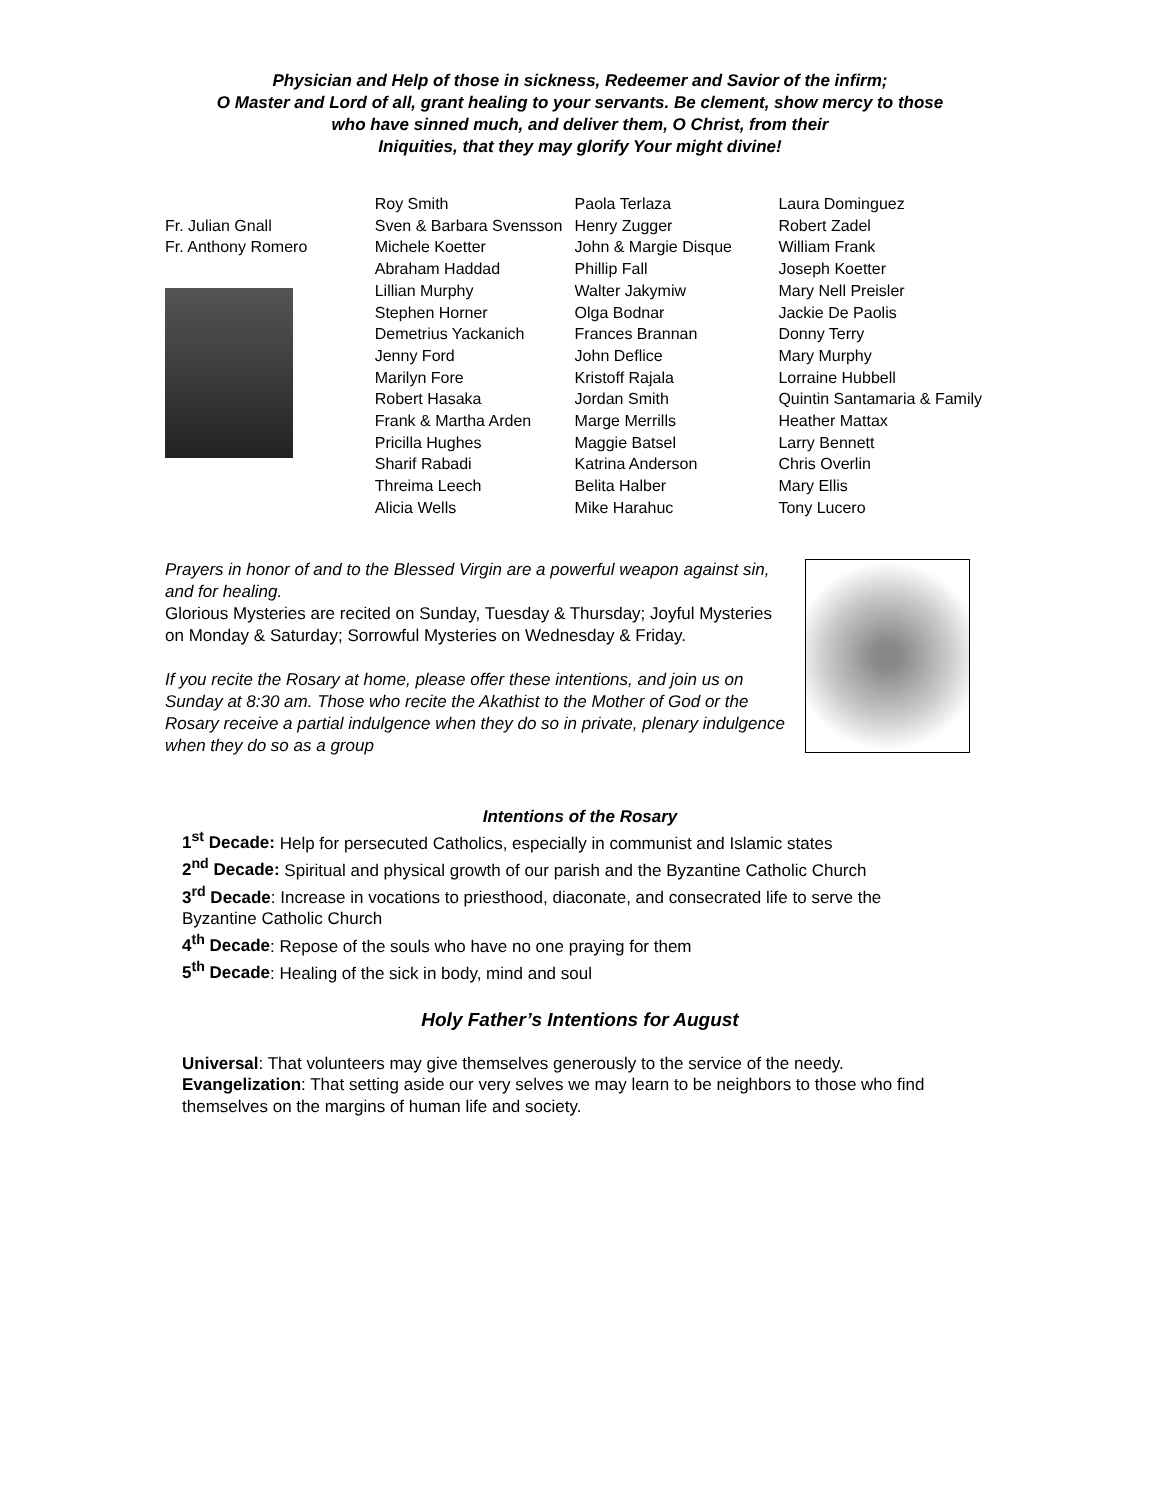Physician and Help of those in sickness, Redeemer and Savior of the infirm;
O Master and Lord of all, grant healing to your servants. Be clement, show mercy to those
who have sinned much, and deliver them, O Christ, from their
Iniquities, that they may glorify Your might divine!
Fr. Julian Gnall
Fr. Anthony Romero
Roy Smith
Sven & Barbara Svensson
Michele Koetter
Abraham Haddad
Lillian Murphy
Stephen Horner
Demetrius Yackanich
Jenny Ford
Marilyn Fore
Robert Hasaka
Frank & Martha Arden
Pricilla Hughes
Sharif Rabadi
Threima Leech
Alicia Wells
Paola Terlaza
Henry Zugger
John & Margie Disque
Phillip Fall
Walter Jakymiw
Olga Bodnar
Frances Brannan
John Deflice
Kristoff Rajala
Jordan Smith
Marge Merrills
Maggie Batsel
Katrina Anderson
Belita Halber
Mike Harahuc
Laura Dominguez
Robert Zadel
William Frank
Joseph Koetter
Mary Nell Preisler
Jackie De Paolis
Donny Terry
Mary Murphy
Lorraine Hubbell
Quintin Santamaria & Family
Heather Mattax
Larry Bennett
Chris Overlin
Mary Ellis
Tony Lucero
Prayers in honor of and to the Blessed Virgin are a powerful weapon against sin, and for healing.
Glorious Mysteries are recited on Sunday, Tuesday & Thursday; Joyful Mysteries on Monday & Saturday; Sorrowful Mysteries on Wednesday & Friday.
If you recite the Rosary at home, please offer these intentions, and join us on Sunday at 8:30 am. Those who recite the Akathist to the Mother of God or the Rosary receive a partial indulgence when they do so in private, plenary indulgence when they do so as a group
Intentions of the Rosary
1<sup>st</sup> Decade: Help for persecuted Catholics, especially in communist and Islamic states
2<sup>nd</sup> Decade: Spiritual and physical growth of our parish and the Byzantine Catholic Church
3<sup>rd</sup> Decade: Increase in vocations to priesthood, diaconate, and consecrated life to serve the Byzantine Catholic Church
4<sup>th</sup> Decade: Repose of the souls who have no one praying for them
5<sup>th</sup> Decade: Healing of the sick in body, mind and soul
Holy Father’s Intentions for August
Universal: That volunteers may give themselves generously to the service of the needy.
Evangelization: That setting aside our very selves we may learn to be neighbors to those who find themselves on the margins of human life and society.